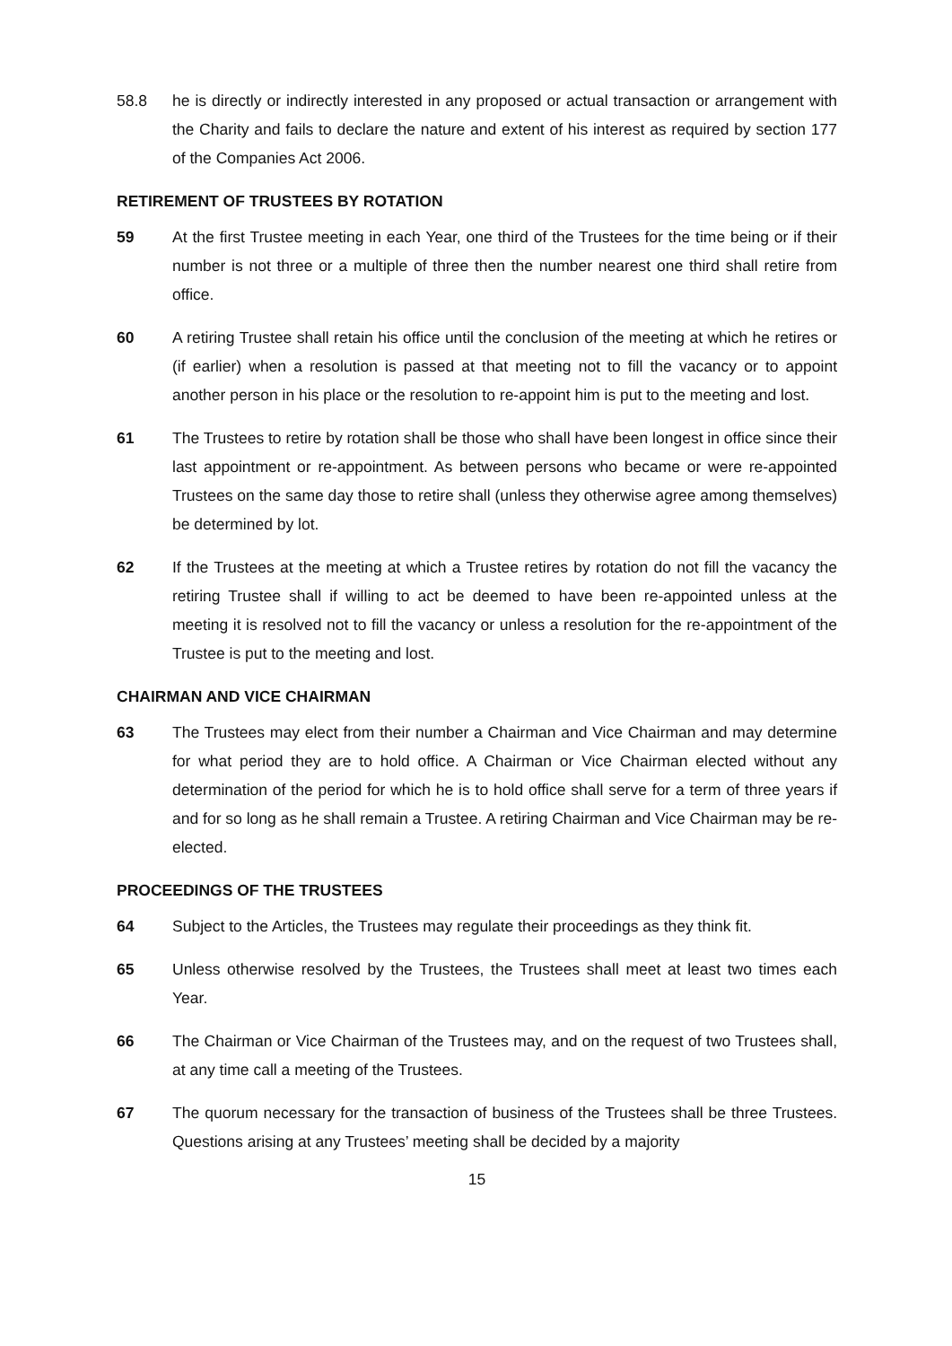58.8 he is directly or indirectly interested in any proposed or actual transaction or arrangement with the Charity and fails to declare the nature and extent of his interest as required by section 177 of the Companies Act 2006.
RETIREMENT OF TRUSTEES BY ROTATION
59 At the first Trustee meeting in each Year, one third of the Trustees for the time being or if their number is not three or a multiple of three then the number nearest one third shall retire from office.
60 A retiring Trustee shall retain his office until the conclusion of the meeting at which he retires or (if earlier) when a resolution is passed at that meeting not to fill the vacancy or to appoint another person in his place or the resolution to re-appoint him is put to the meeting and lost.
61 The Trustees to retire by rotation shall be those who shall have been longest in office since their last appointment or re-appointment. As between persons who became or were re-appointed Trustees on the same day those to retire shall (unless they otherwise agree among themselves) be determined by lot.
62 If the Trustees at the meeting at which a Trustee retires by rotation do not fill the vacancy the retiring Trustee shall if willing to act be deemed to have been re-appointed unless at the meeting it is resolved not to fill the vacancy or unless a resolution for the re-appointment of the Trustee is put to the meeting and lost.
CHAIRMAN AND VICE CHAIRMAN
63 The Trustees may elect from their number a Chairman and Vice Chairman and may determine for what period they are to hold office. A Chairman or Vice Chairman elected without any determination of the period for which he is to hold office shall serve for a term of three years if and for so long as he shall remain a Trustee. A retiring Chairman and Vice Chairman may be re-elected.
PROCEEDINGS OF THE TRUSTEES
64 Subject to the Articles, the Trustees may regulate their proceedings as they think fit.
65 Unless otherwise resolved by the Trustees, the Trustees shall meet at least two times each Year.
66 The Chairman or Vice Chairman of the Trustees may, and on the request of two Trustees shall, at any time call a meeting of the Trustees.
67 The quorum necessary for the transaction of business of the Trustees shall be three Trustees. Questions arising at any Trustees’ meeting shall be decided by a majority
15